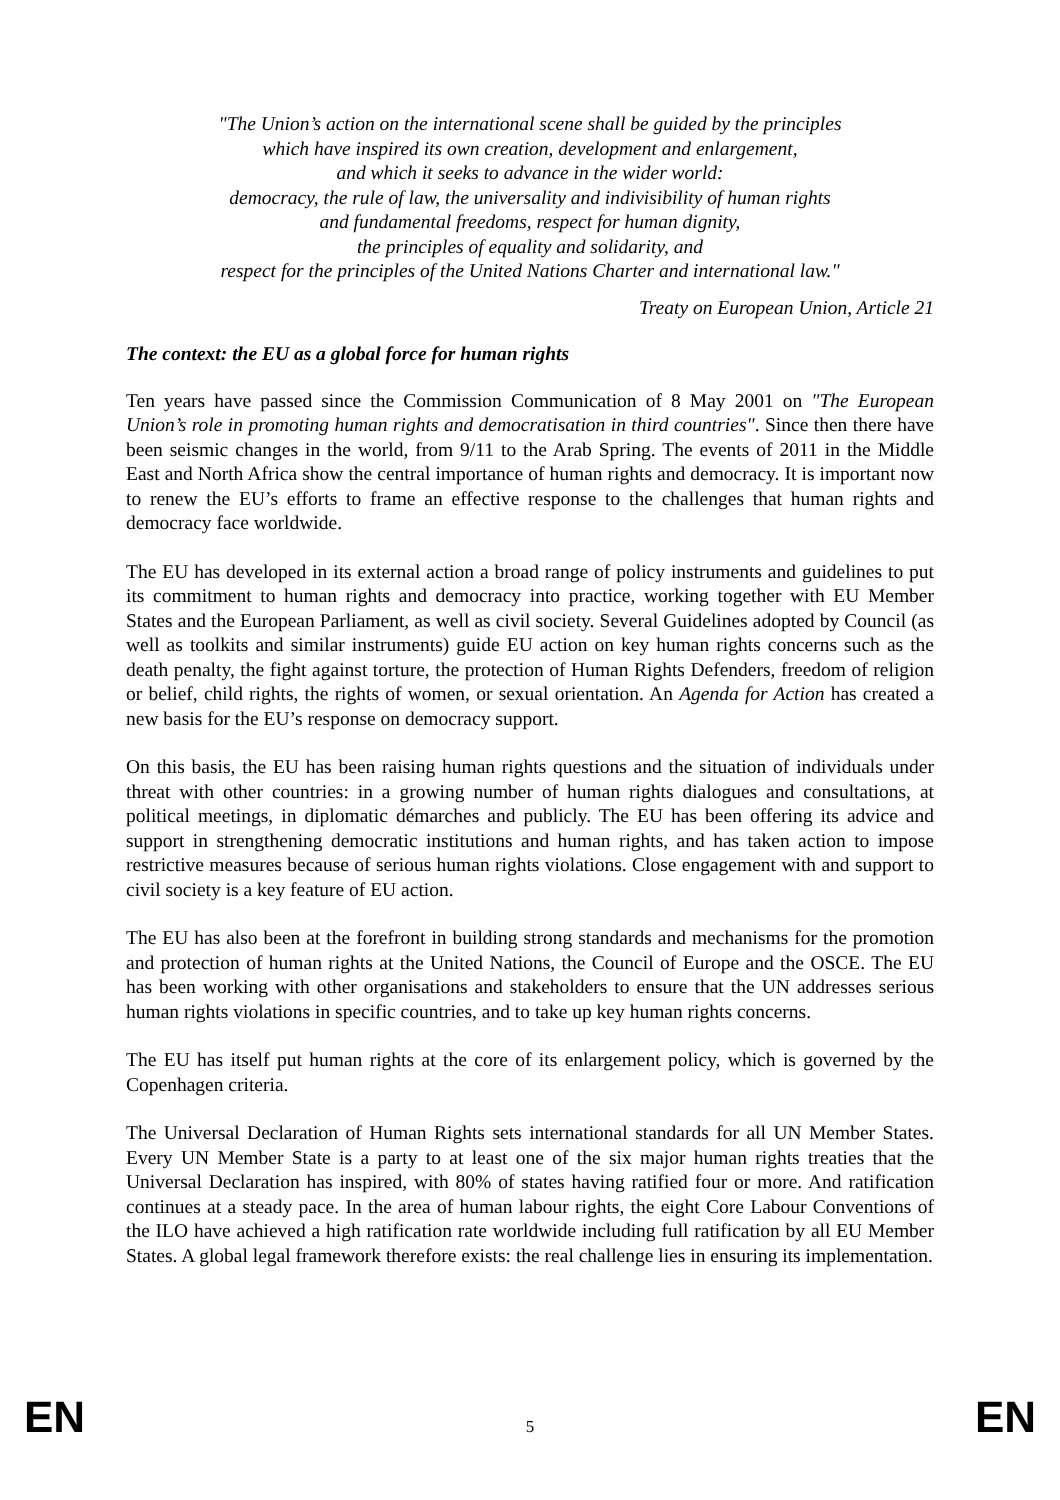"The Union’s action on the international scene shall be guided by the principles
which have inspired its own creation, development and enlargement,
and which it seeks to advance in the wider world:
democracy, the rule of law, the universality and indivisibility of human rights
and fundamental freedoms, respect for human dignity,
the principles of equality and solidarity, and
respect for the principles of the United Nations Charter and international law."
Treaty on European Union, Article 21
The context: the EU as a global force for human rights
Ten years have passed since the Commission Communication of 8 May 2001 on "The European Union’s role in promoting human rights and democratisation in third countries". Since then there have been seismic changes in the world, from 9/11 to the Arab Spring. The events of 2011 in the Middle East and North Africa show the central importance of human rights and democracy. It is important now to renew the EU’s efforts to frame an effective response to the challenges that human rights and democracy face worldwide.
The EU has developed in its external action a broad range of policy instruments and guidelines to put its commitment to human rights and democracy into practice, working together with EU Member States and the European Parliament, as well as civil society. Several Guidelines adopted by Council (as well as toolkits and similar instruments) guide EU action on key human rights concerns such as the death penalty, the fight against torture, the protection of Human Rights Defenders, freedom of religion or belief, child rights, the rights of women, or sexual orientation. An Agenda for Action has created a new basis for the EU’s response on democracy support.
On this basis, the EU has been raising human rights questions and the situation of individuals under threat with other countries: in a growing number of human rights dialogues and consultations, at political meetings, in diplomatic démarches and publicly. The EU has been offering its advice and support in strengthening democratic institutions and human rights, and has taken action to impose restrictive measures because of serious human rights violations. Close engagement with and support to civil society is a key feature of EU action.
The EU has also been at the forefront in building strong standards and mechanisms for the promotion and protection of human rights at the United Nations, the Council of Europe and the OSCE. The EU has been working with other organisations and stakeholders to ensure that the UN addresses serious human rights violations in specific countries, and to take up key human rights concerns.
The EU has itself put human rights at the core of its enlargement policy, which is governed by the Copenhagen criteria.
The Universal Declaration of Human Rights sets international standards for all UN Member States. Every UN Member State is a party to at least one of the six major human rights treaties that the Universal Declaration has inspired, with 80% of states having ratified four or more. And ratification continues at a steady pace. In the area of human labour rights, the eight Core Labour Conventions of the ILO have achieved a high ratification rate worldwide including full ratification by all EU Member States. A global legal framework therefore exists: the real challenge lies in ensuring its implementation.
EN 5 EN